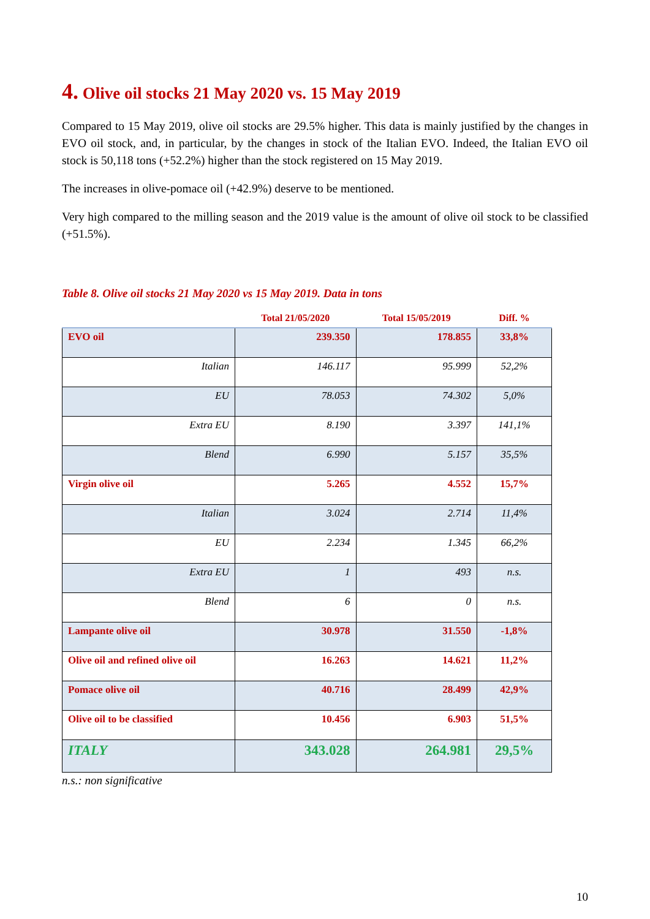4. Olive oil stocks 21 May 2020 vs. 15 May 2019
Compared to 15 May 2019, olive oil stocks are 29.5% higher. This data is mainly justified by the changes in EVO oil stock, and, in particular, by the changes in stock of the Italian EVO. Indeed, the Italian EVO oil stock is 50,118 tons (+52.2%) higher than the stock registered on 15 May 2019.
The increases in olive-pomace oil (+42.9%) deserve to be mentioned.
Very high compared to the milling season and the 2019 value is the amount of olive oil stock to be classified (+51.5%).
Table 8. Olive oil stocks 21 May 2020 vs 15 May 2019. Data in tons
| | Total 21/05/2020 | Total 15/05/2019 | Diff. % |
| --- | --- | --- | --- |
| EVO oil | 239.350 | 178.855 | 33,8% |
| Italian | 146.117 | 95.999 | 52,2% |
| EU | 78.053 | 74.302 | 5,0% |
| Extra EU | 8.190 | 3.397 | 141,1% |
| Blend | 6.990 | 5.157 | 35,5% |
| Virgin olive oil | 5.265 | 4.552 | 15,7% |
| Italian | 3.024 | 2.714 | 11,4% |
| EU | 2.234 | 1.345 | 66,2% |
| Extra EU | 1 | 493 | n.s. |
| Blend | 6 | 0 | n.s. |
| Lampante olive oil | 30.978 | 31.550 | -1,8% |
| Olive oil and refined olive oil | 16.263 | 14.621 | 11,2% |
| Pomace olive oil | 40.716 | 28.499 | 42,9% |
| Olive oil to be classified | 10.456 | 6.903 | 51,5% |
| ITALY | 343.028 | 264.981 | 29,5% |
n.s.: non significative
10